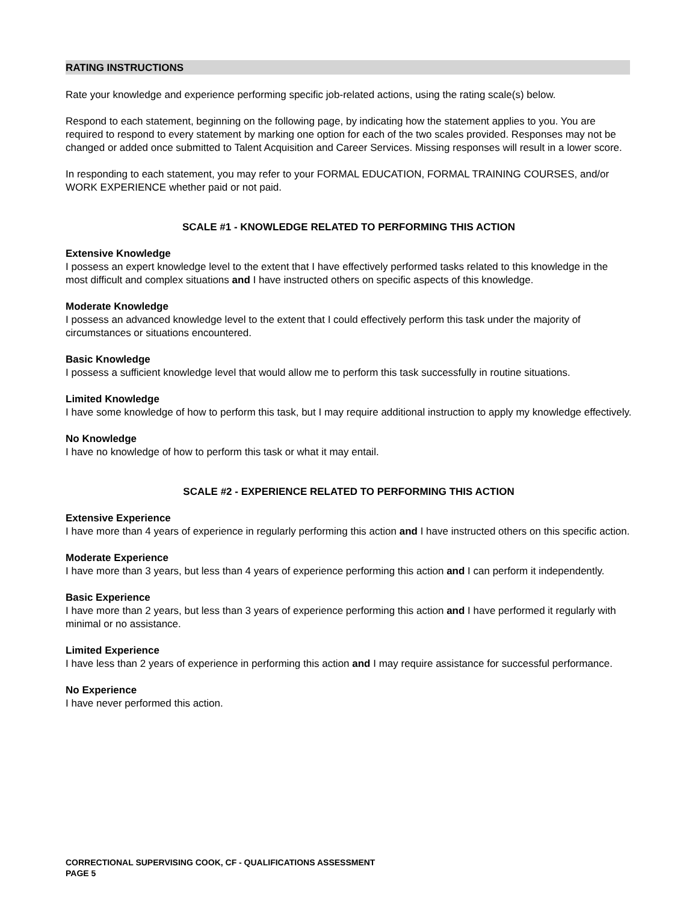RATING INSTRUCTIONS
Rate your knowledge and experience performing specific job-related actions, using the rating scale(s) below.
Respond to each statement, beginning on the following page, by indicating how the statement applies to you. You are required to respond to every statement by marking one option for each of the two scales provided. Responses may not be changed or added once submitted to Talent Acquisition and Career Services. Missing responses will result in a lower score.
In responding to each statement, you may refer to your FORMAL EDUCATION, FORMAL TRAINING COURSES, and/or WORK EXPERIENCE whether paid or not paid.
SCALE #1 - KNOWLEDGE RELATED TO PERFORMING THIS ACTION
Extensive Knowledge
I possess an expert knowledge level to the extent that I have effectively performed tasks related to this knowledge in the most difficult and complex situations and I have instructed others on specific aspects of this knowledge.
Moderate Knowledge
I possess an advanced knowledge level to the extent that I could effectively perform this task under the majority of circumstances or situations encountered.
Basic Knowledge
I possess a sufficient knowledge level that would allow me to perform this task successfully in routine situations.
Limited Knowledge
I have some knowledge of how to perform this task, but I may require additional instruction to apply my knowledge effectively.
No Knowledge
I have no knowledge of how to perform this task or what it may entail.
SCALE #2 - EXPERIENCE RELATED TO PERFORMING THIS ACTION
Extensive Experience
I have more than 4 years of experience in regularly performing this action and I have instructed others on this specific action.
Moderate Experience
I have more than 3 years, but less than 4 years of experience performing this action and I can perform it independently.
Basic Experience
I have more than 2 years, but less than 3 years of experience performing this action and I have performed it regularly with minimal or no assistance.
Limited Experience
I have less than 2 years of experience in performing this action and I may require assistance for successful performance.
No Experience
I have never performed this action.
CORRECTIONAL SUPERVISING COOK, CF - QUALIFICATIONS ASSESSMENT
PAGE 5